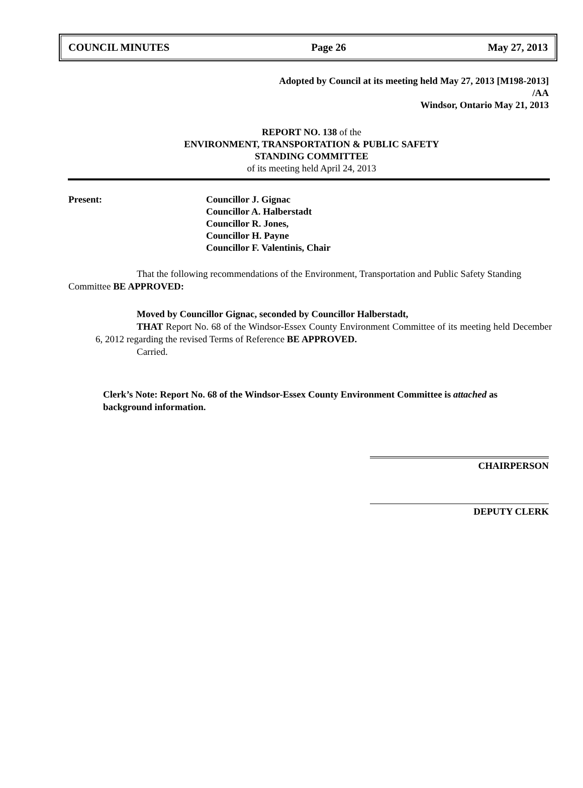COUNCIL MINUTES Page 26 May 27, 2013
Adopted by Council at its meeting held May 27, 2013 [M198-2013]
/AA
Windsor, Ontario May 21, 2013
REPORT NO. 138 of the
ENVIRONMENT, TRANSPORTATION & PUBLIC SAFETY
STANDING COMMITTEE
of its meeting held April 24, 2013
Present: Councillor J. Gignac
Councillor A. Halberstadt
Councillor R. Jones,
Councillor H. Payne
Councillor F. Valentinis, Chair
That the following recommendations of the Environment, Transportation and Public Safety Standing Committee BE APPROVED:
Moved by Councillor Gignac, seconded by Councillor Halberstadt,
THAT Report No. 68 of the Windsor-Essex County Environment Committee of its meeting held December 6, 2012 regarding the revised Terms of Reference BE APPROVED.
Carried.
Clerk’s Note: Report No. 68 of the Windsor-Essex County Environment Committee is attached as background information.
CHAIRPERSON
DEPUTY CLERK